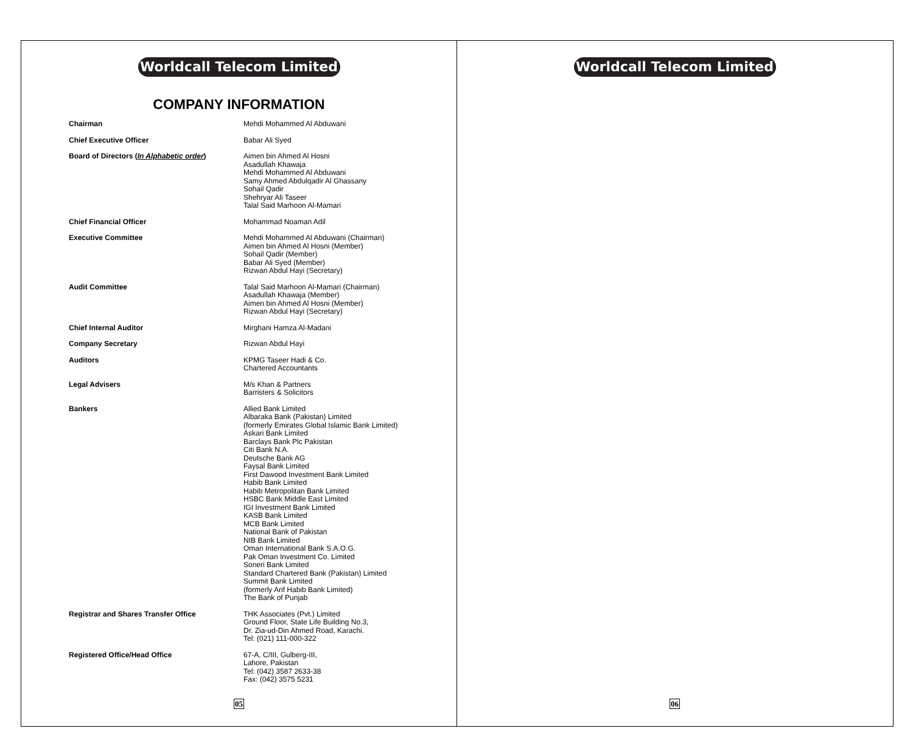Worldcall Telecom Limited
COMPANY INFORMATION
Chairman Mehdi Mohammed Al Abduwani
Chief Executive Officer Babar Ali Syed
Board of Directors (In Alphabetic order)
Aimen bin Ahmed Al Hosni
Asadullah Khawaja
Mehdi Mohammed Al Abduwani
Samy Ahmed Abdulqadir Al Ghassany
Sohail Qadir
Shehryar Ali Taseer
Talal Said Marhoon Al-Mamari
Chief Financial Officer Mohammad Noaman Adil
Executive Committee Mehdi Mohammed Al Abduwani (Chairman)
Aimen bin Ahmed Al Hosni (Member)
Sohail Qadir (Member)
Babar Ali Syed (Member)
Rizwan Abdul Hayi (Secretary)
Audit Committee Talal Said Marhoon Al-Mamari (Chairman)
Asadullah Khawaja (Member)
Aimen bin Ahmed Al Hosni (Member)
Rizwan Abdul Hayi (Secretary)
Chief Internal Auditor Mirghani Hamza Al-Madani
Company Secretary Rizwan Abdul Hayi
Auditors KPMG Taseer Hadi & Co.
Chartered Accountants
Legal Advisers M/s Khan & Partners
Barristers & Solicitors
Bankers Allied Bank Limited
Albaraka Bank (Pakistan) Limited
(formerly Emirates Global Islamic Bank Limited)
Askari Bank Limited
Barclays Bank Plc Pakistan
Citi Bank N.A.
Deutsche Bank AG
Faysal Bank Limited
First Dawood Investment Bank Limited
Habib Bank Limited
Habib Metropolitan Bank Limited
HSBC Bank Middle East Limited
IGI Investment Bank Limited
KASB Bank Limited
MCB Bank Limited
National Bank of Pakistan
NIB Bank Limited
Oman International Bank S.A.O.G.
Pak Oman Investment Co. Limited
Soneri Bank Limited
Standard Chartered Bank (Pakistan) Limited
Summit Bank Limited
(formerly Arif Habib Bank Limited)
The Bank of Punjab
Registrar and Shares Transfer Office THK Associates (Pvt.) Limited
Ground Floor, State Life Building No.3,
Dr. Zia-ud-Din Ahmed Road, Karachi.
Tel: (021) 111-000-322
Registered Office/Head Office 67-A, C/III, Gulberg-III,
Lahore, Pakistan
Tel: (042) 3587 2633-38
Fax: (042) 3575 5231
05
Worldcall Telecom Limited
06